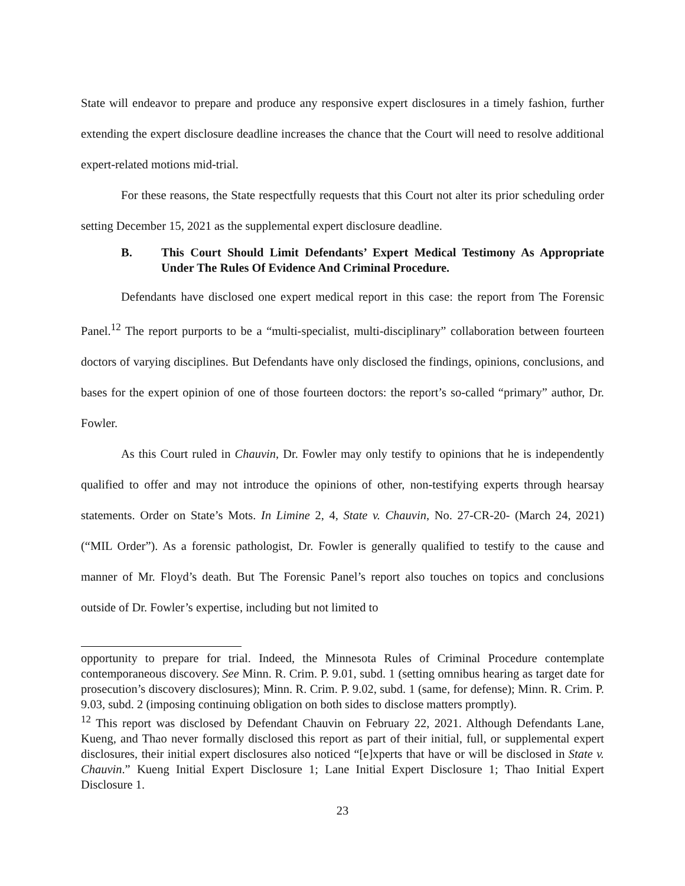State will endeavor to prepare and produce any responsive expert disclosures in a timely fashion, further extending the expert disclosure deadline increases the chance that the Court will need to resolve additional expert-related motions mid-trial.
For these reasons, the State respectfully requests that this Court not alter its prior scheduling order setting December 15, 2021 as the supplemental expert disclosure deadline.
B. This Court Should Limit Defendants’ Expert Medical Testimony As Appropriate Under The Rules Of Evidence And Criminal Procedure.
Defendants have disclosed one expert medical report in this case: the report from The Forensic Panel.<sup>12</sup> The report purports to be a “multi-specialist, multi-disciplinary” collaboration between fourteen doctors of varying disciplines. But Defendants have only disclosed the findings, opinions, conclusions, and bases for the expert opinion of one of those fourteen doctors: the report’s so-called “primary” author, Dr. Fowler.
As this Court ruled in Chauvin, Dr. Fowler may only testify to opinions that he is independently qualified to offer and may not introduce the opinions of other, non-testifying experts through hearsay statements. Order on State’s Mots. In Limine 2, 4, State v. Chauvin, No. 27-CR-20- (March 24, 2021) (“MIL Order”). As a forensic pathologist, Dr. Fowler is generally qualified to testify to the cause and manner of Mr. Floyd’s death. But The Forensic Panel’s report also touches on topics and conclusions outside of Dr. Fowler’s expertise, including but not limited to
opportunity to prepare for trial. Indeed, the Minnesota Rules of Criminal Procedure contemplate contemporaneous discovery. See Minn. R. Crim. P. 9.01, subd. 1 (setting omnibus hearing as target date for prosecution’s discovery disclosures); Minn. R. Crim. P. 9.02, subd. 1 (same, for defense); Minn. R. Crim. P. 9.03, subd. 2 (imposing continuing obligation on both sides to disclose matters promptly).
<sup>12</sup> This report was disclosed by Defendant Chauvin on February 22, 2021. Although Defendants Lane, Kueng, and Thao never formally disclosed this report as part of their initial, full, or supplemental expert disclosures, their initial expert disclosures also noticed “[e]xperts that have or will be disclosed in State v. Chauvin.” Kueng Initial Expert Disclosure 1; Lane Initial Expert Disclosure 1; Thao Initial Expert Disclosure 1.
23